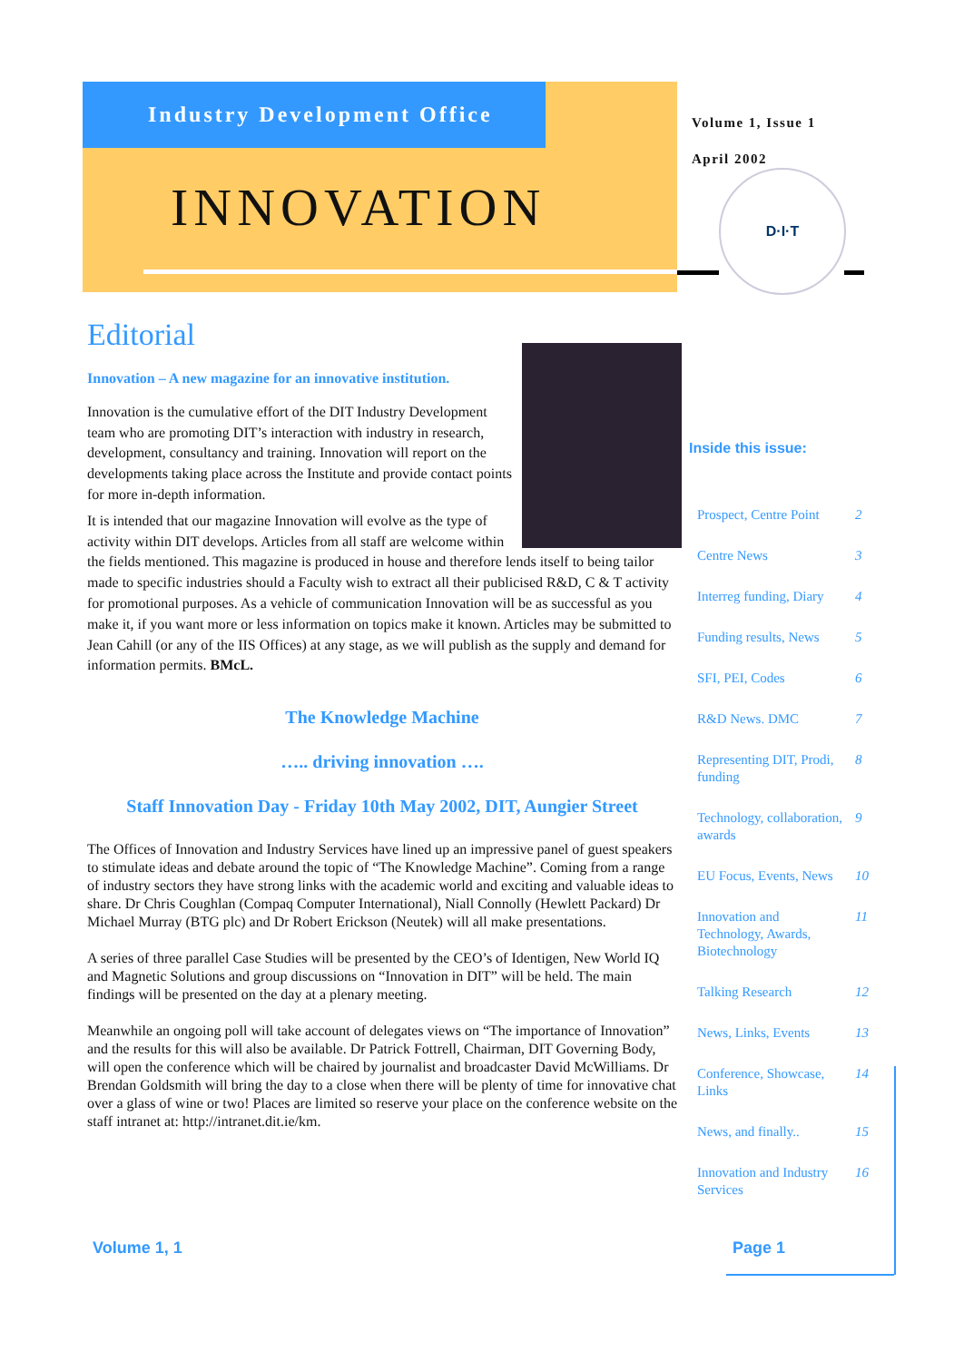Industry Development Office
INNOVATION
Volume 1, Issue 1
April 2002
D·I·T
Editorial
Innovation – A new magazine for an innovative institution.
Innovation is the cumulative effort of the DIT Industry Development team who are promoting DIT’s interaction with industry in research, development, consultancy and training. Innovation will report on the developments taking place across the Institute and provide contact points for more in-depth information.
It is intended that our magazine Innovation will evolve as the type of activity within DIT develops. Articles from all staff are welcome within the fields mentioned. This magazine is produced in house and therefore lends itself to being tailor made to specific industries should a Faculty wish to extract all their publicised R&D, C & T activity for promotional purposes. As a vehicle of communication Innovation will be as successful as you make it, if you want more or less information on topics make it known. Articles may be submitted to Jean Cahill (or any of the IIS Offices) at any stage, as we will publish as the supply and demand for information permits. BMcL.
The Knowledge Machine
….. driving innovation ….
Staff Innovation Day - Friday 10th May 2002, DIT, Aungier Street
The Offices of Innovation and Industry Services have lined up an impressive panel of guest speakers to stimulate ideas and debate around the topic of “The Knowledge Machine”. Coming from a range of industry sectors they have strong links with the academic world and exciting and valuable ideas to share. Dr Chris Coughlan (Compaq Computer International), Niall Connolly (Hewlett Packard) Dr Michael Murray (BTG plc) and Dr Robert Erickson (Neutek) will all make presentations.
A series of three parallel Case Studies will be presented by the CEO’s of Identigen, New World IQ and Magnetic Solutions and group discussions on “Innovation in DIT” will be held. The main findings will be presented on the day at a plenary meeting.
Meanwhile an ongoing poll will take account of delegates views on “The importance of Innovation” and the results for this will also be available. Dr Patrick Fottrell, Chairman, DIT Governing Body, will open the conference which will be chaired by journalist and broadcaster David McWilliams. Dr Brendan Goldsmith will bring the day to a close when there will be plenty of time for innovative chat over a glass of wine or two! Places are limited so reserve your place on the conference website on the staff intranet at: http://intranet.dit.ie/km.
Inside this issue:
| Prospect, Centre Point | 2 |
| Centre News | 3 |
| Interreg funding, Diary | 4 |
| Funding results, News | 5 |
| SFI, PEI, Codes | 6 |
| R&D News. DMC | 7 |
| Representing DIT, Prodi, funding | 8 |
| Technology, collaboration, awards | 9 |
| EU Focus, Events, News | 10 |
| Innovation and Technology, Awards, Biotechnology | 11 |
| Talking Research | 12 |
| News, Links, Events | 13 |
| Conference, Showcase, Links | 14 |
| News, and finally.. | 15 |
| Innovation and Industry Services | 16 |
Volume 1, 1 Page 1